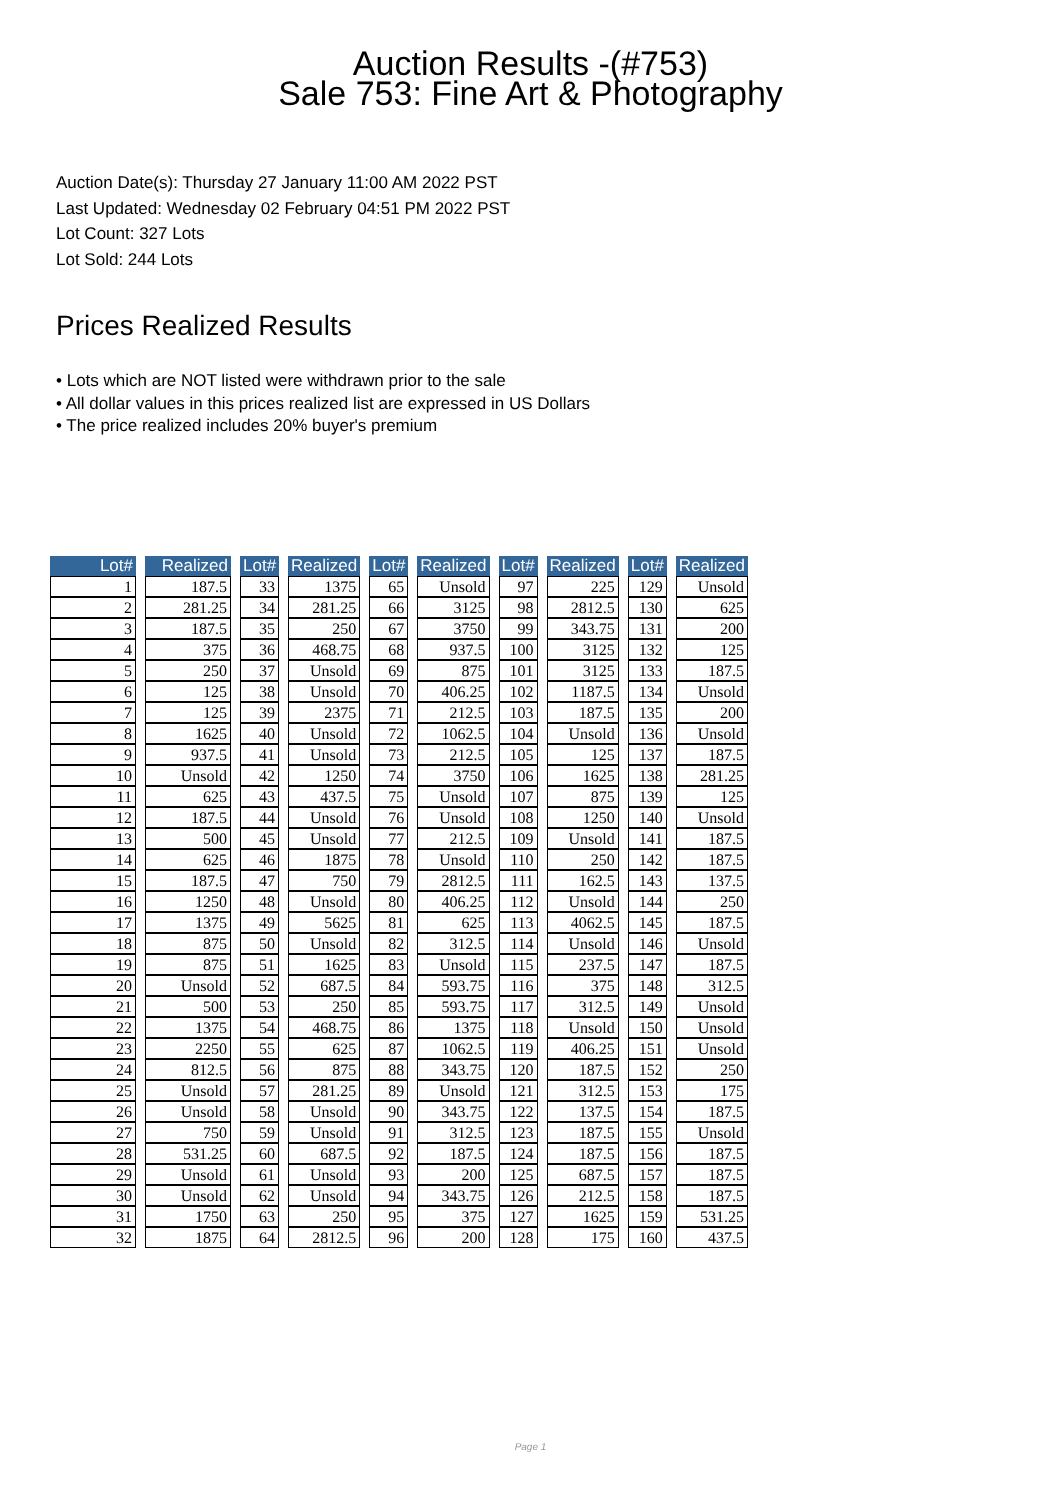Auction Results -(#753)
Sale 753: Fine Art & Photography
Auction Date(s): Thursday 27 January 11:00 AM 2022 PST
Last Updated: Wednesday 02 February 04:51 PM 2022 PST
Lot Count: 327 Lots
Lot Sold: 244 Lots
Prices Realized Results
• Lots which are NOT listed were withdrawn prior to the sale
• All dollar values in this prices realized list are expressed in US Dollars
• The price realized includes 20% buyer's premium
| Lot# | | Realized | | Lot# | | Realized | | Lot# | | Realized | | Lot# | | Realized | | Lot# | | Realized |
| --- | --- | --- | --- | --- | --- | --- | --- | --- | --- | --- | --- | --- | --- | --- | --- | --- | --- | --- |
| 1 | | 187.5 | | 33 | | 1375 | | 65 | | Unsold | | 97 | | 225 | | 129 | | Unsold |
| 2 | | 281.25 | | 34 | | 281.25 | | 66 | | 3125 | | 98 | | 2812.5 | | 130 | | 625 |
| 3 | | 187.5 | | 35 | | 250 | | 67 | | 3750 | | 99 | | 343.75 | | 131 | | 200 |
| 4 | | 375 | | 36 | | 468.75 | | 68 | | 937.5 | | 100 | | 3125 | | 132 | | 125 |
| 5 | | 250 | | 37 | | Unsold | | 69 | | 875 | | 101 | | 3125 | | 133 | | 187.5 |
| 6 | | 125 | | 38 | | Unsold | | 70 | | 406.25 | | 102 | | 1187.5 | | 134 | | Unsold |
| 7 | | 125 | | 39 | | 2375 | | 71 | | 212.5 | | 103 | | 187.5 | | 135 | | 200 |
| 8 | | 1625 | | 40 | | Unsold | | 72 | | 1062.5 | | 104 | | Unsold | | 136 | | Unsold |
| 9 | | 937.5 | | 41 | | Unsold | | 73 | | 212.5 | | 105 | | 125 | | 137 | | 187.5 |
| 10 | | Unsold | | 42 | | 1250 | | 74 | | 3750 | | 106 | | 1625 | | 138 | | 281.25 |
| 11 | | 625 | | 43 | | 437.5 | | 75 | | Unsold | | 107 | | 875 | | 139 | | 125 |
| 12 | | 187.5 | | 44 | | Unsold | | 76 | | Unsold | | 108 | | 1250 | | 140 | | Unsold |
| 13 | | 500 | | 45 | | Unsold | | 77 | | 212.5 | | 109 | | Unsold | | 141 | | 187.5 |
| 14 | | 625 | | 46 | | 1875 | | 78 | | Unsold | | 110 | | 250 | | 142 | | 187.5 |
| 15 | | 187.5 | | 47 | | 750 | | 79 | | 2812.5 | | 111 | | 162.5 | | 143 | | 137.5 |
| 16 | | 1250 | | 48 | | Unsold | | 80 | | 406.25 | | 112 | | Unsold | | 144 | | 250 |
| 17 | | 1375 | | 49 | | 5625 | | 81 | | 625 | | 113 | | 4062.5 | | 145 | | 187.5 |
| 18 | | 875 | | 50 | | Unsold | | 82 | | 312.5 | | 114 | | Unsold | | 146 | | Unsold |
| 19 | | 875 | | 51 | | 1625 | | 83 | | Unsold | | 115 | | 237.5 | | 147 | | 187.5 |
| 20 | | Unsold | | 52 | | 687.5 | | 84 | | 593.75 | | 116 | | 375 | | 148 | | 312.5 |
| 21 | | 500 | | 53 | | 250 | | 85 | | 593.75 | | 117 | | 312.5 | | 149 | | Unsold |
| 22 | | 1375 | | 54 | | 468.75 | | 86 | | 1375 | | 118 | | Unsold | | 150 | | Unsold |
| 23 | | 2250 | | 55 | | 625 | | 87 | | 1062.5 | | 119 | | 406.25 | | 151 | | Unsold |
| 24 | | 812.5 | | 56 | | 875 | | 88 | | 343.75 | | 120 | | 187.5 | | 152 | | 250 |
| 25 | | Unsold | | 57 | | 281.25 | | 89 | | Unsold | | 121 | | 312.5 | | 153 | | 175 |
| 26 | | Unsold | | 58 | | Unsold | | 90 | | 343.75 | | 122 | | 137.5 | | 154 | | 187.5 |
| 27 | | 750 | | 59 | | Unsold | | 91 | | 312.5 | | 123 | | 187.5 | | 155 | | Unsold |
| 28 | | 531.25 | | 60 | | 687.5 | | 92 | | 187.5 | | 124 | | 187.5 | | 156 | | 187.5 |
| 29 | | Unsold | | 61 | | Unsold | | 93 | | 200 | | 125 | | 687.5 | | 157 | | 187.5 |
| 30 | | Unsold | | 62 | | Unsold | | 94 | | 343.75 | | 126 | | 212.5 | | 158 | | 187.5 |
| 31 | | 1750 | | 63 | | 250 | | 95 | | 375 | | 127 | | 1625 | | 159 | | 531.25 |
| 32 | | 1875 | | 64 | | 2812.5 | | 96 | | 200 | | 128 | | 175 | | 160 | | 437.5 |
Page 1